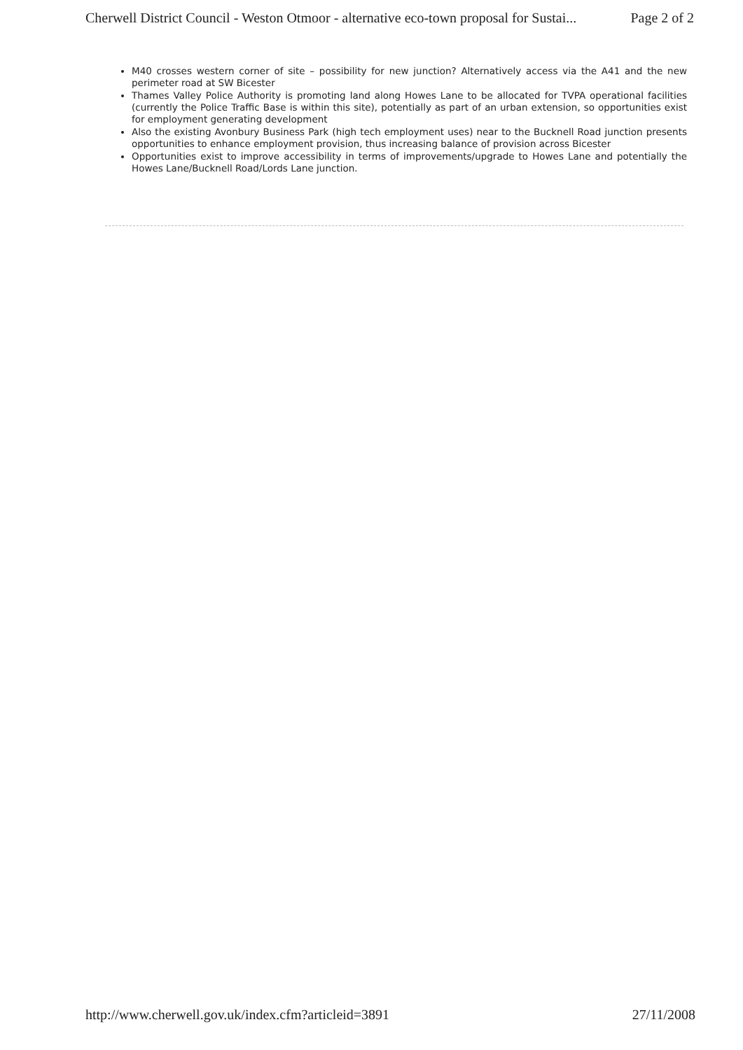Cherwell District Council - Weston Otmoor - alternative eco-town proposal for Sustai... Page 2 of 2
M40 crosses western corner of site – possibility for new junction? Alternatively access via the A41 and the new perimeter road at SW Bicester
Thames Valley Police Authority is promoting land along Howes Lane to be allocated for TVPA operational facilities (currently the Police Traffic Base is within this site), potentially as part of an urban extension, so opportunities exist for employment generating development
Also the existing Avonbury Business Park (high tech employment uses) near to the Bucknell Road junction presents opportunities to enhance employment provision, thus increasing balance of provision across Bicester
Opportunities exist to improve accessibility in terms of improvements/upgrade to Howes Lane and potentially the Howes Lane/Bucknell Road/Lords Lane junction.
http://www.cherwell.gov.uk/index.cfm?articleid=3891 27/11/2008